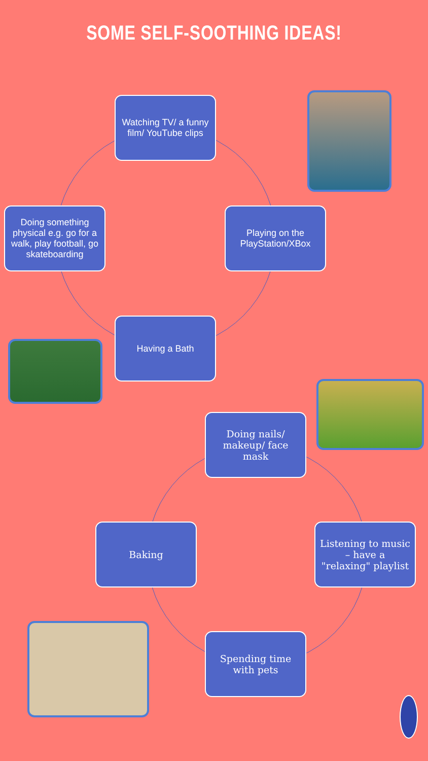SOME SELF-SOOTHING IDEAS!
Watching TV/ a funny film/ YouTube clips
Doing something physical e.g. go for a walk, play football, go skateboarding
Playing on the PlayStation/XBox
Having a Bath
Doing nails/ makeup/ face mask
Baking
Listening to music – have a "relaxing" playlist
Spending time with pets